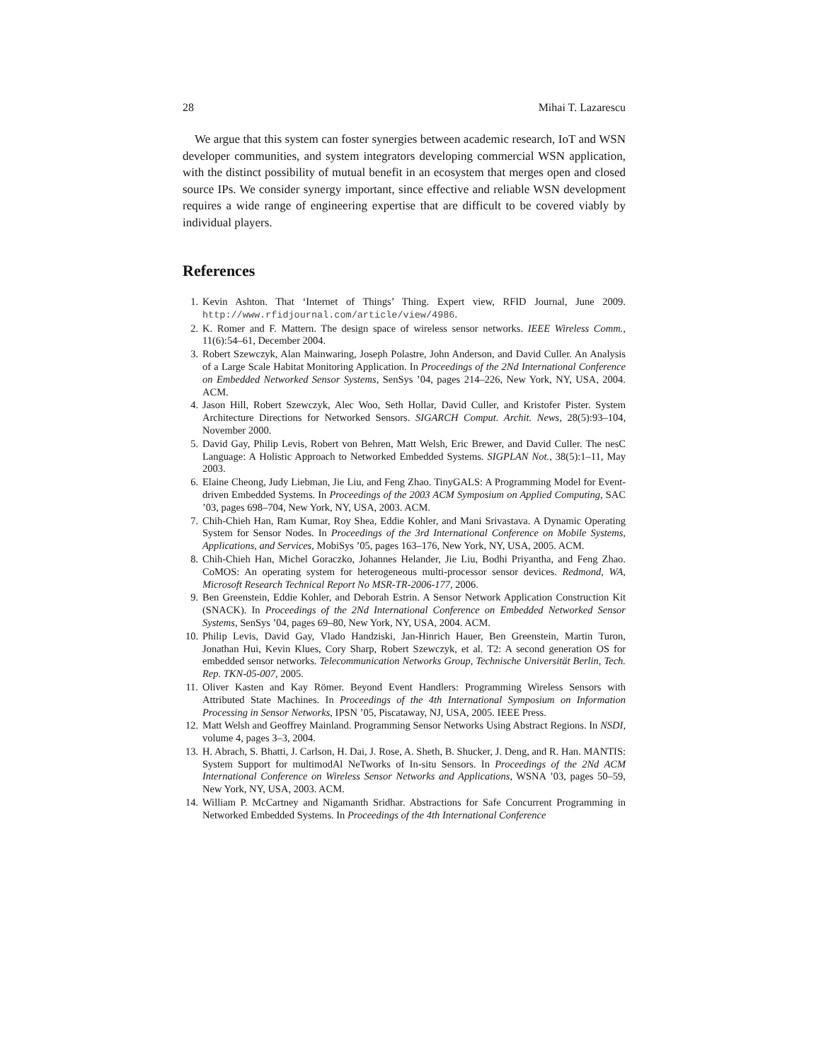28 Mihai T. Lazarescu
We argue that this system can foster synergies between academic research, IoT and WSN developer communities, and system integrators developing commercial WSN application, with the distinct possibility of mutual benefit in an ecosystem that merges open and closed source IPs. We consider synergy important, since effective and reliable WSN development requires a wide range of engineering expertise that are difficult to be covered viably by individual players.
References
1. Kevin Ashton. That ‘Internet of Things’ Thing. Expert view, RFID Journal, June 2009. http://www.rfidjournal.com/article/view/4986.
2. K. Romer and F. Mattern. The design space of wireless sensor networks. IEEE Wireless Comm., 11(6):54–61, December 2004.
3. Robert Szewczyk, Alan Mainwaring, Joseph Polastre, John Anderson, and David Culler. An Analysis of a Large Scale Habitat Monitoring Application. In Proceedings of the 2Nd International Conference on Embedded Networked Sensor Systems, SenSys ’04, pages 214–226, New York, NY, USA, 2004. ACM.
4. Jason Hill, Robert Szewczyk, Alec Woo, Seth Hollar, David Culler, and Kristofer Pister. System Architecture Directions for Networked Sensors. SIGARCH Comput. Archit. News, 28(5):93–104, November 2000.
5. David Gay, Philip Levis, Robert von Behren, Matt Welsh, Eric Brewer, and David Culler. The nesC Language: A Holistic Approach to Networked Embedded Systems. SIGPLAN Not., 38(5):1–11, May 2003.
6. Elaine Cheong, Judy Liebman, Jie Liu, and Feng Zhao. TinyGALS: A Programming Model for Event-driven Embedded Systems. In Proceedings of the 2003 ACM Symposium on Applied Computing, SAC ’03, pages 698–704, New York, NY, USA, 2003. ACM.
7. Chih-Chieh Han, Ram Kumar, Roy Shea, Eddie Kohler, and Mani Srivastava. A Dynamic Operating System for Sensor Nodes. In Proceedings of the 3rd International Conference on Mobile Systems, Applications, and Services, MobiSys ’05, pages 163–176, New York, NY, USA, 2005. ACM.
8. Chih-Chieh Han, Michel Goraczko, Johannes Helander, Jie Liu, Bodhi Priyantha, and Feng Zhao. CoMOS: An operating system for heterogeneous multi-processor sensor devices. Redmond, WA, Microsoft Research Technical Report No MSR-TR-2006-177, 2006.
9. Ben Greenstein, Eddie Kohler, and Deborah Estrin. A Sensor Network Application Construction Kit (SNACK). In Proceedings of the 2Nd International Conference on Embedded Networked Sensor Systems, SenSys ’04, pages 69–80, New York, NY, USA, 2004. ACM.
10. Philip Levis, David Gay, Vlado Handziski, Jan-Hinrich Hauer, Ben Greenstein, Martin Turon, Jonathan Hui, Kevin Klues, Cory Sharp, Robert Szewczyk, et al. T2: A second generation OS for embedded sensor networks. Telecommunication Networks Group, Technische Universität Berlin, Tech. Rep. TKN-05-007, 2005.
11. Oliver Kasten and Kay Römer. Beyond Event Handlers: Programming Wireless Sensors with Attributed State Machines. In Proceedings of the 4th International Symposium on Information Processing in Sensor Networks, IPSN ’05, Piscataway, NJ, USA, 2005. IEEE Press.
12. Matt Welsh and Geoffrey Mainland. Programming Sensor Networks Using Abstract Regions. In NSDI, volume 4, pages 3–3, 2004.
13. H. Abrach, S. Bhatti, J. Carlson, H. Dai, J. Rose, A. Sheth, B. Shucker, J. Deng, and R. Han. MANTIS: System Support for multimodAl NeTworks of In-situ Sensors. In Proceedings of the 2Nd ACM International Conference on Wireless Sensor Networks and Applications, WSNA ’03, pages 50–59, New York, NY, USA, 2003. ACM.
14. William P. McCartney and Nigamanth Sridhar. Abstractions for Safe Concurrent Programming in Networked Embedded Systems. In Proceedings of the 4th International Conference